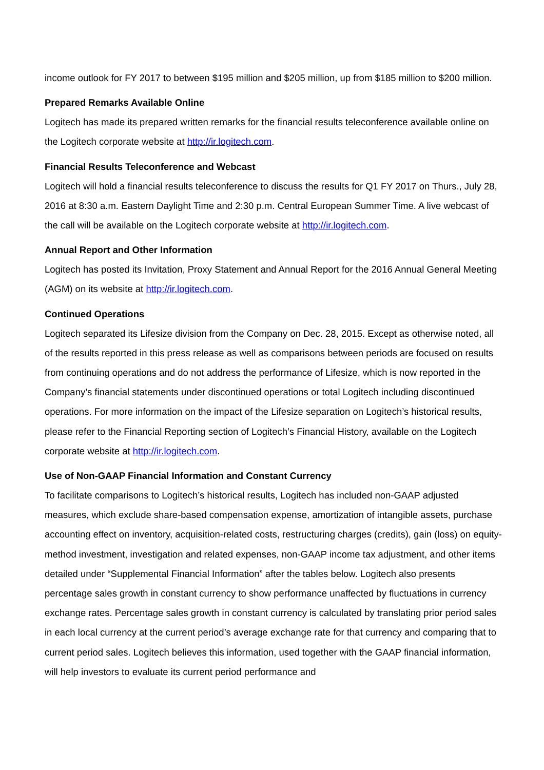income outlook for FY 2017 to between $195 million and $205 million, up from $185 million to $200 million.
Prepared Remarks Available Online
Logitech has made its prepared written remarks for the financial results teleconference available online on the Logitech corporate website at http://ir.logitech.com.
Financial Results Teleconference and Webcast
Logitech will hold a financial results teleconference to discuss the results for Q1 FY 2017 on Thurs., July 28, 2016 at 8:30 a.m. Eastern Daylight Time and 2:30 p.m. Central European Summer Time. A live webcast of the call will be available on the Logitech corporate website at http://ir.logitech.com.
Annual Report and Other Information
Logitech has posted its Invitation, Proxy Statement and Annual Report for the 2016 Annual General Meeting (AGM) on its website at http://ir.logitech.com.
Continued Operations
Logitech separated its Lifesize division from the Company on Dec. 28, 2015. Except as otherwise noted, all of the results reported in this press release as well as comparisons between periods are focused on results from continuing operations and do not address the performance of Lifesize, which is now reported in the Company’s financial statements under discontinued operations or total Logitech including discontinued operations. For more information on the impact of the Lifesize separation on Logitech’s historical results, please refer to the Financial Reporting section of Logitech’s Financial History, available on the Logitech corporate website at http://ir.logitech.com.
Use of Non-GAAP Financial Information and Constant Currency
To facilitate comparisons to Logitech’s historical results, Logitech has included non-GAAP adjusted measures, which exclude share-based compensation expense, amortization of intangible assets, purchase accounting effect on inventory, acquisition-related costs, restructuring charges (credits), gain (loss) on equity-method investment, investigation and related expenses, non-GAAP income tax adjustment, and other items detailed under “Supplemental Financial Information” after the tables below. Logitech also presents percentage sales growth in constant currency to show performance unaffected by fluctuations in currency exchange rates. Percentage sales growth in constant currency is calculated by translating prior period sales in each local currency at the current period’s average exchange rate for that currency and comparing that to current period sales. Logitech believes this information, used together with the GAAP financial information, will help investors to evaluate its current period performance and